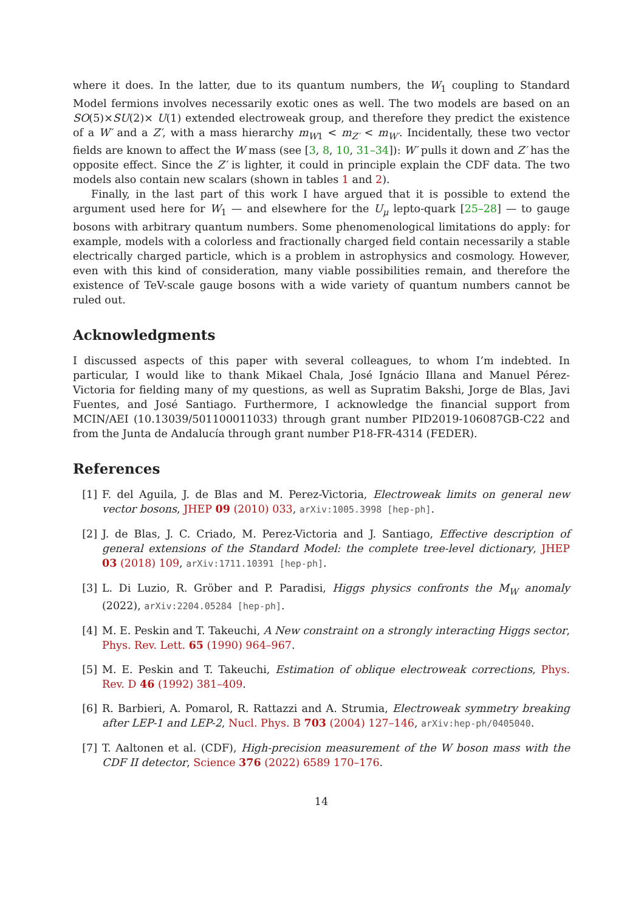where it does. In the latter, due to its quantum numbers, the W<sub>1</sub> coupling to Standard Model fermions involves necessarily exotic ones as well. The two models are based on an SO(5)×SU(2)× U(1) extended electroweak group, and therefore they predict the existence of a W′ and a Z′, with a mass hierarchy m<sub>W1</sub> < m<sub>Z′</sub> < m<sub>W′</sub>. Incidentally, these two vector fields are known to affect the W mass (see [3, 8, 10, 31–34]): W′ pulls it down and Z′ has the opposite effect. Since the Z′ is lighter, it could in principle explain the CDF data. The two models also contain new scalars (shown in tables 1 and 2).
Finally, in the last part of this work I have argued that it is possible to extend the argument used here for W<sub>1</sub> — and elsewhere for the U<sub>μ</sub> lepto-quark [25–28] — to gauge bosons with arbitrary quantum numbers. Some phenomenological limitations do apply: for example, models with a colorless and fractionally charged field contain necessarily a stable electrically charged particle, which is a problem in astrophysics and cosmology. However, even with this kind of consideration, many viable possibilities remain, and therefore the existence of TeV-scale gauge bosons with a wide variety of quantum numbers cannot be ruled out.
Acknowledgments
I discussed aspects of this paper with several colleagues, to whom I’m indebted. In particular, I would like to thank Mikael Chala, José Ignácio Illana and Manuel Pérez-Victoria for fielding many of my questions, as well as Supratim Bakshi, Jorge de Blas, Javi Fuentes, and José Santiago. Furthermore, I acknowledge the financial support from MCIN/AEI (10.13039/501100011033) through grant number PID2019-106087GB-C22 and from the Junta de Andalucía through grant number P18-FR-4314 (FEDER).
References
[1] F. del Aguila, J. de Blas and M. Perez-Victoria, Electroweak limits on general new vector bosons, JHEP 09 (2010) 033, arXiv:1005.3998 [hep-ph].
[2] J. de Blas, J. C. Criado, M. Perez-Victoria and J. Santiago, Effective description of general extensions of the Standard Model: the complete tree-level dictionary, JHEP 03 (2018) 109, arXiv:1711.10391 [hep-ph].
[3] L. Di Luzio, R. Gröber and P. Paradisi, Higgs physics confronts the M<sub>W</sub> anomaly (2022), arXiv:2204.05284 [hep-ph].
[4] M. E. Peskin and T. Takeuchi, A New constraint on a strongly interacting Higgs sector, Phys. Rev. Lett. 65 (1990) 964–967.
[5] M. E. Peskin and T. Takeuchi, Estimation of oblique electroweak corrections, Phys. Rev. D 46 (1992) 381–409.
[6] R. Barbieri, A. Pomarol, R. Rattazzi and A. Strumia, Electroweak symmetry breaking after LEP-1 and LEP-2, Nucl. Phys. B 703 (2004) 127–146, arXiv:hep-ph/0405040.
[7] T. Aaltonen et al. (CDF), High-precision measurement of the W boson mass with the CDF II detector, Science 376 (2022) 6589 170–176.
14